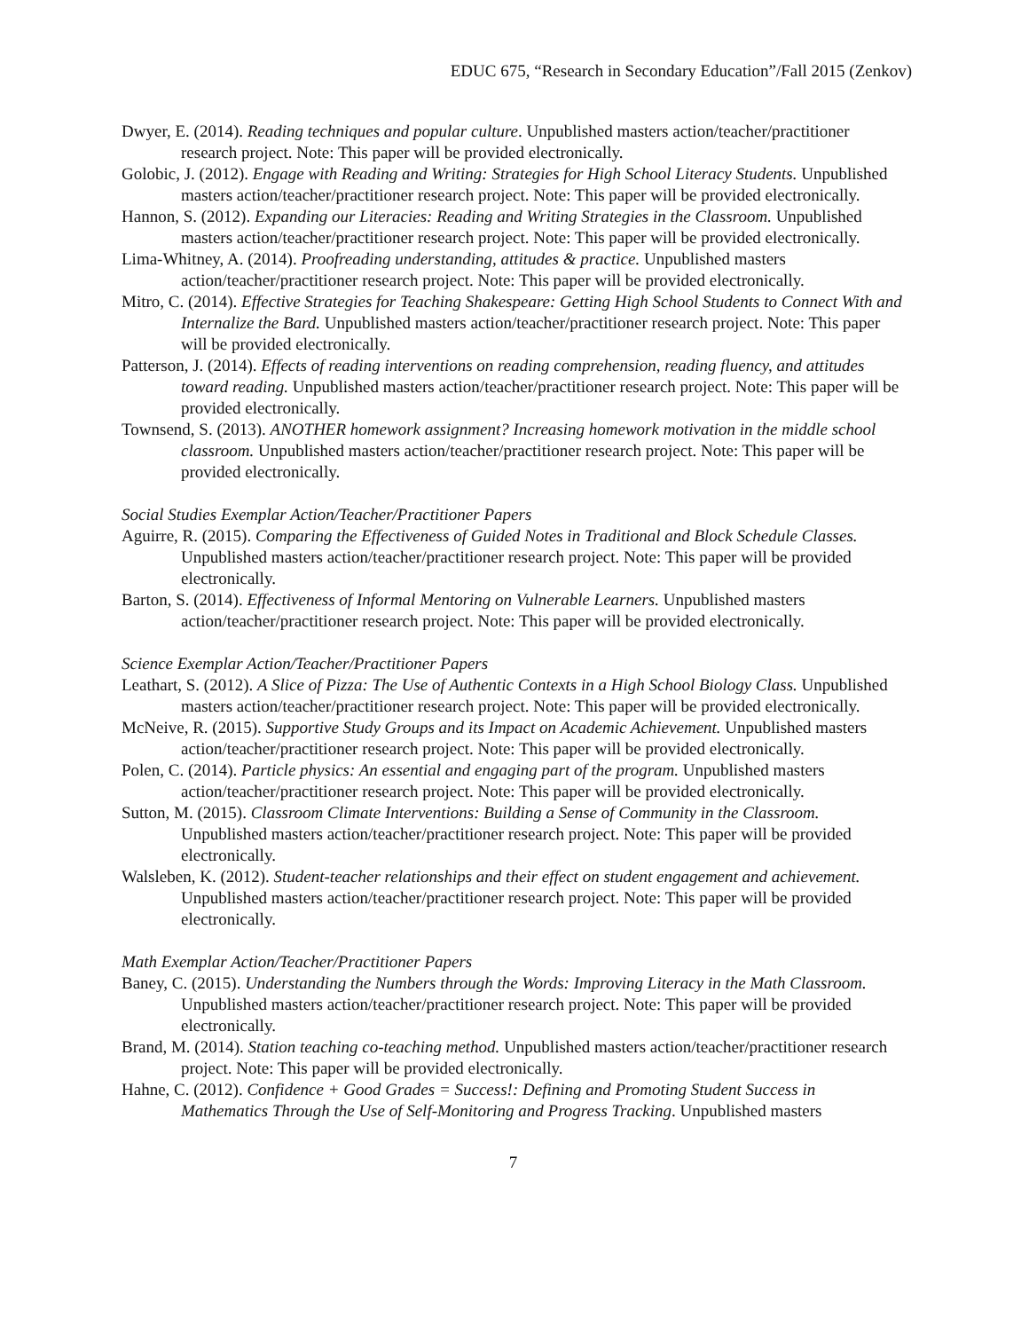EDUC 675, “Research in Secondary Education”/Fall 2015 (Zenkov)
Dwyer, E. (2014). Reading techniques and popular culture. Unpublished masters action/teacher/practitioner research project. Note: This paper will be provided electronically.
Golobic, J. (2012). Engage with Reading and Writing: Strategies for High School Literacy Students. Unpublished masters action/teacher/practitioner research project. Note: This paper will be provided electronically.
Hannon, S. (2012). Expanding our Literacies: Reading and Writing Strategies in the Classroom. Unpublished masters action/teacher/practitioner research project. Note: This paper will be provided electronically.
Lima-Whitney, A. (2014). Proofreading understanding, attitudes & practice. Unpublished masters action/teacher/practitioner research project. Note: This paper will be provided electronically.
Mitro, C. (2014). Effective Strategies for Teaching Shakespeare: Getting High School Students to Connect With and Internalize the Bard. Unpublished masters action/teacher/practitioner research project. Note: This paper will be provided electronically.
Patterson, J. (2014). Effects of reading interventions on reading comprehension, reading fluency, and attitudes toward reading. Unpublished masters action/teacher/practitioner research project. Note: This paper will be provided electronically.
Townsend, S. (2013). ANOTHER homework assignment? Increasing homework motivation in the middle school classroom. Unpublished masters action/teacher/practitioner research project. Note: This paper will be provided electronically.
Social Studies Exemplar Action/Teacher/Practitioner Papers
Aguirre, R. (2015). Comparing the Effectiveness of Guided Notes in Traditional and Block Schedule Classes. Unpublished masters action/teacher/practitioner research project. Note: This paper will be provided electronically.
Barton, S. (2014). Effectiveness of Informal Mentoring on Vulnerable Learners. Unpublished masters action/teacher/practitioner research project. Note: This paper will be provided electronically.
Science Exemplar Action/Teacher/Practitioner Papers
Leathart, S. (2012). A Slice of Pizza: The Use of Authentic Contexts in a High School Biology Class. Unpublished masters action/teacher/practitioner research project. Note: This paper will be provided electronically.
McNeive, R. (2015). Supportive Study Groups and its Impact on Academic Achievement. Unpublished masters action/teacher/practitioner research project. Note: This paper will be provided electronically.
Polen, C. (2014). Particle physics: An essential and engaging part of the program. Unpublished masters action/teacher/practitioner research project. Note: This paper will be provided electronically.
Sutton, M. (2015). Classroom Climate Interventions: Building a Sense of Community in the Classroom. Unpublished masters action/teacher/practitioner research project. Note: This paper will be provided electronically.
Walsleben, K. (2012). Student-teacher relationships and their effect on student engagement and achievement. Unpublished masters action/teacher/practitioner research project. Note: This paper will be provided electronically.
Math Exemplar Action/Teacher/Practitioner Papers
Baney, C. (2015). Understanding the Numbers through the Words: Improving Literacy in the Math Classroom. Unpublished masters action/teacher/practitioner research project. Note: This paper will be provided electronically.
Brand, M. (2014). Station teaching co-teaching method. Unpublished masters action/teacher/practitioner research project. Note: This paper will be provided electronically.
Hahne, C. (2012). Confidence + Good Grades = Success!: Defining and Promoting Student Success in Mathematics Through the Use of Self-Monitoring and Progress Tracking. Unpublished masters
7